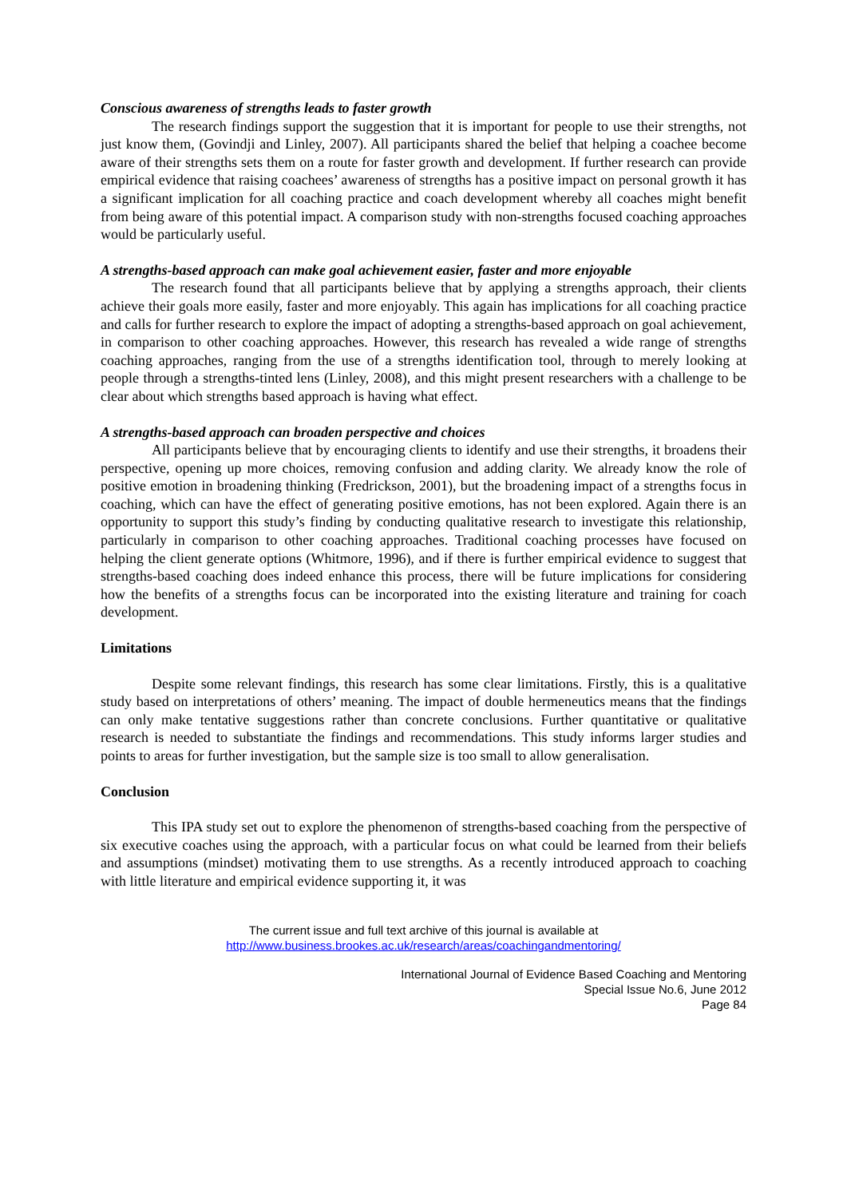Conscious awareness of strengths leads to faster growth
The research findings support the suggestion that it is important for people to use their strengths, not just know them, (Govindji and Linley, 2007). All participants shared the belief that helping a coachee become aware of their strengths sets them on a route for faster growth and development. If further research can provide empirical evidence that raising coachees’ awareness of strengths has a positive impact on personal growth it has a significant implication for all coaching practice and coach development whereby all coaches might benefit from being aware of this potential impact. A comparison study with non-strengths focused coaching approaches would be particularly useful.
A strengths-based approach can make goal achievement easier, faster and more enjoyable
The research found that all participants believe that by applying a strengths approach, their clients achieve their goals more easily, faster and more enjoyably. This again has implications for all coaching practice and calls for further research to explore the impact of adopting a strengths-based approach on goal achievement, in comparison to other coaching approaches. However, this research has revealed a wide range of strengths coaching approaches, ranging from the use of a strengths identification tool, through to merely looking at people through a strengths-tinted lens (Linley, 2008), and this might present researchers with a challenge to be clear about which strengths based approach is having what effect.
A strengths-based approach can broaden perspective and choices
All participants believe that by encouraging clients to identify and use their strengths, it broadens their perspective, opening up more choices, removing confusion and adding clarity. We already know the role of positive emotion in broadening thinking (Fredrickson, 2001), but the broadening impact of a strengths focus in coaching, which can have the effect of generating positive emotions, has not been explored. Again there is an opportunity to support this study’s finding by conducting qualitative research to investigate this relationship, particularly in comparison to other coaching approaches. Traditional coaching processes have focused on helping the client generate options (Whitmore, 1996), and if there is further empirical evidence to suggest that strengths-based coaching does indeed enhance this process, there will be future implications for considering how the benefits of a strengths focus can be incorporated into the existing literature and training for coach development.
Limitations
Despite some relevant findings, this research has some clear limitations. Firstly, this is a qualitative study based on interpretations of others’ meaning. The impact of double hermeneutics means that the findings can only make tentative suggestions rather than concrete conclusions. Further quantitative or qualitative research is needed to substantiate the findings and recommendations. This study informs larger studies and points to areas for further investigation, but the sample size is too small to allow generalisation.
Conclusion
This IPA study set out to explore the phenomenon of strengths-based coaching from the perspective of six executive coaches using the approach, with a particular focus on what could be learned from their beliefs and assumptions (mindset) motivating them to use strengths. As a recently introduced approach to coaching with little literature and empirical evidence supporting it, it was
The current issue and full text archive of this journal is available at
http://www.business.brookes.ac.uk/research/areas/coachingandmentoring/
International Journal of Evidence Based Coaching and Mentoring
Special Issue No.6, June 2012
Page 84